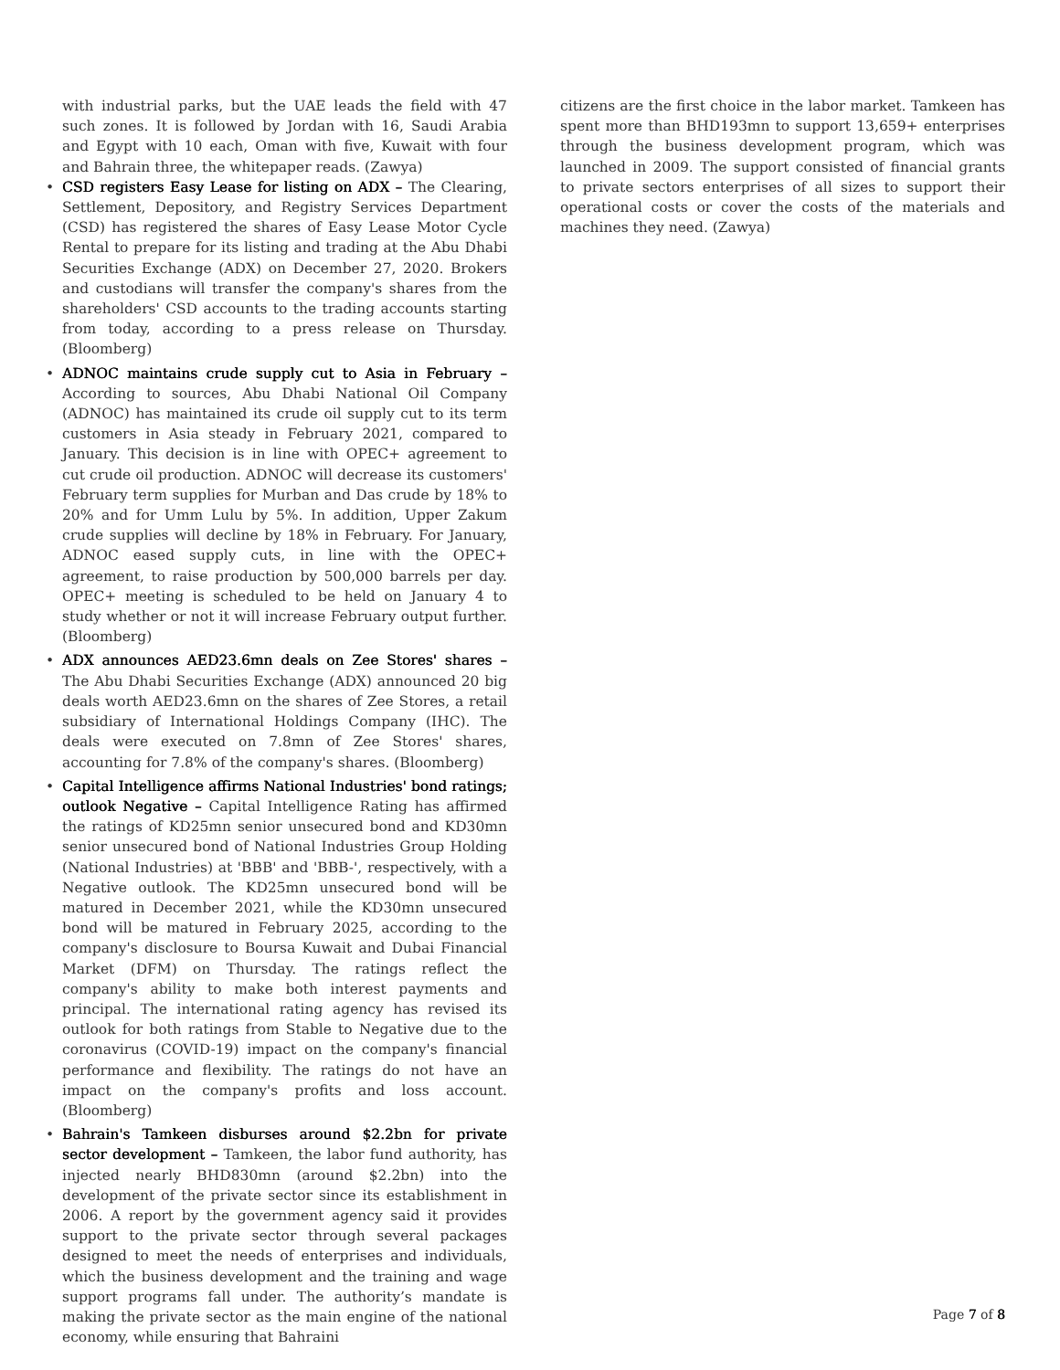with industrial parks, but the UAE leads the field with 47 such zones. It is followed by Jordan with 16, Saudi Arabia and Egypt with 10 each, Oman with five, Kuwait with four and Bahrain three, the whitepaper reads. (Zawya)
• CSD registers Easy Lease for listing on ADX – The Clearing, Settlement, Depository, and Registry Services Department (CSD) has registered the shares of Easy Lease Motor Cycle Rental to prepare for its listing and trading at the Abu Dhabi Securities Exchange (ADX) on December 27, 2020. Brokers and custodians will transfer the company's shares from the shareholders' CSD accounts to the trading accounts starting from today, according to a press release on Thursday. (Bloomberg)
• ADNOC maintains crude supply cut to Asia in February – According to sources, Abu Dhabi National Oil Company (ADNOC) has maintained its crude oil supply cut to its term customers in Asia steady in February 2021, compared to January. This decision is in line with OPEC+ agreement to cut crude oil production. ADNOC will decrease its customers' February term supplies for Murban and Das crude by 18% to 20% and for Umm Lulu by 5%. In addition, Upper Zakum crude supplies will decline by 18% in February. For January, ADNOC eased supply cuts, in line with the OPEC+ agreement, to raise production by 500,000 barrels per day. OPEC+ meeting is scheduled to be held on January 4 to study whether or not it will increase February output further. (Bloomberg)
• ADX announces AED23.6mn deals on Zee Stores' shares – The Abu Dhabi Securities Exchange (ADX) announced 20 big deals worth AED23.6mn on the shares of Zee Stores, a retail subsidiary of International Holdings Company (IHC). The deals were executed on 7.8mn of Zee Stores' shares, accounting for 7.8% of the company's shares. (Bloomberg)
• Capital Intelligence affirms National Industries' bond ratings; outlook Negative – Capital Intelligence Rating has affirmed the ratings of KD25mn senior unsecured bond and KD30mn senior unsecured bond of National Industries Group Holding (National Industries) at 'BBB' and 'BBB-', respectively, with a Negative outlook. The KD25mn unsecured bond will be matured in December 2021, while the KD30mn unsecured bond will be matured in February 2025, according to the company's disclosure to Boursa Kuwait and Dubai Financial Market (DFM) on Thursday. The ratings reflect the company's ability to make both interest payments and principal. The international rating agency has revised its outlook for both ratings from Stable to Negative due to the coronavirus (COVID-19) impact on the company's financial performance and flexibility. The ratings do not have an impact on the company's profits and loss account. (Bloomberg)
• Bahrain's Tamkeen disburses around $2.2bn for private sector development – Tamkeen, the labor fund authority, has injected nearly BHD830mn (around $2.2bn) into the development of the private sector since its establishment in 2006. A report by the government agency said it provides support to the private sector through several packages designed to meet the needs of enterprises and individuals, which the business development and the training and wage support programs fall under. The authority’s mandate is making the private sector as the main engine of the national economy, while ensuring that Bahraini
citizens are the first choice in the labor market. Tamkeen has spent more than BHD193mn to support 13,659+ enterprises through the business development program, which was launched in 2009. The support consisted of financial grants to private sectors enterprises of all sizes to support their operational costs or cover the costs of the materials and machines they need. (Zawya)
Page 7 of 8